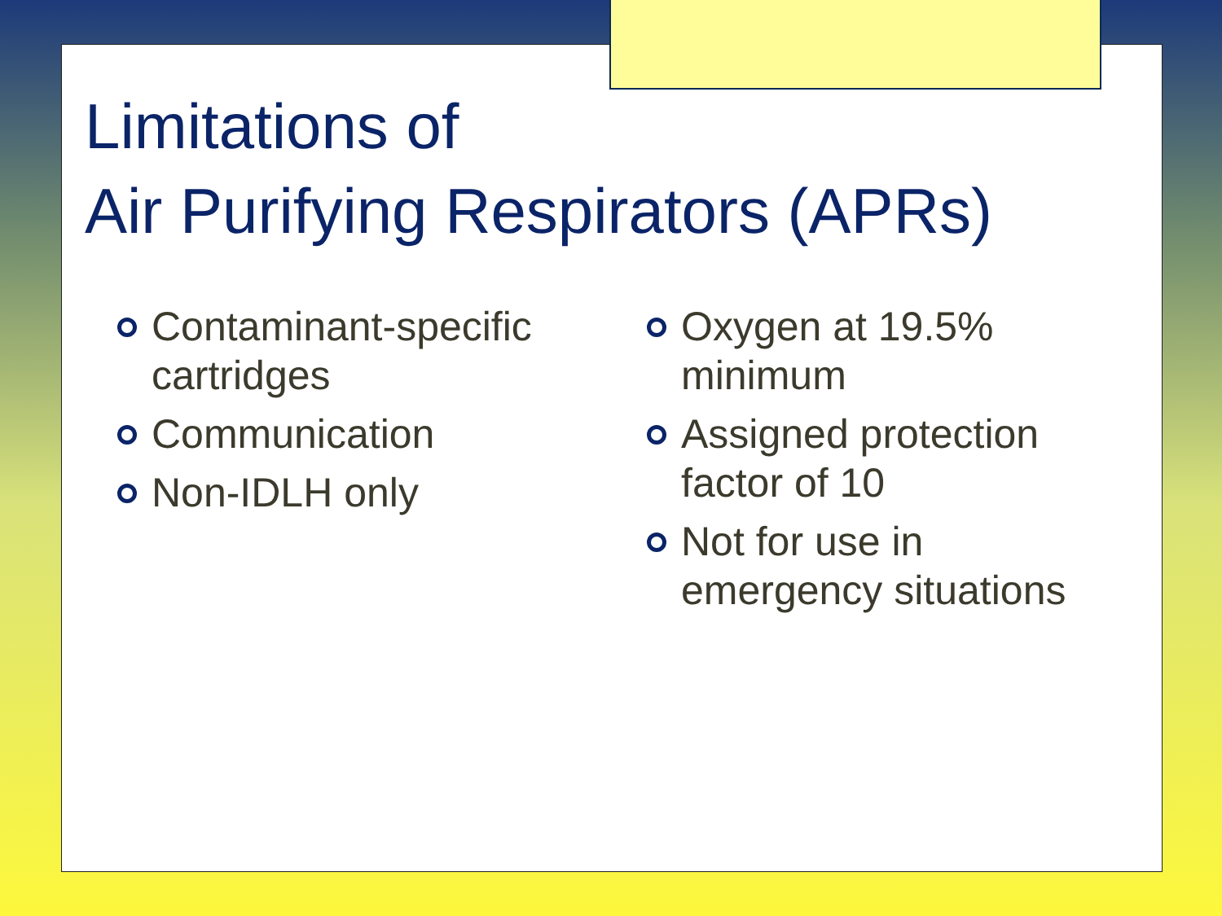Limitations of
Air Purifying Respirators (APRs)
Contaminant-specific cartridges
Communication
Non-IDLH only
Oxygen at 19.5% minimum
Assigned protection factor of 10
Not for use in emergency situations